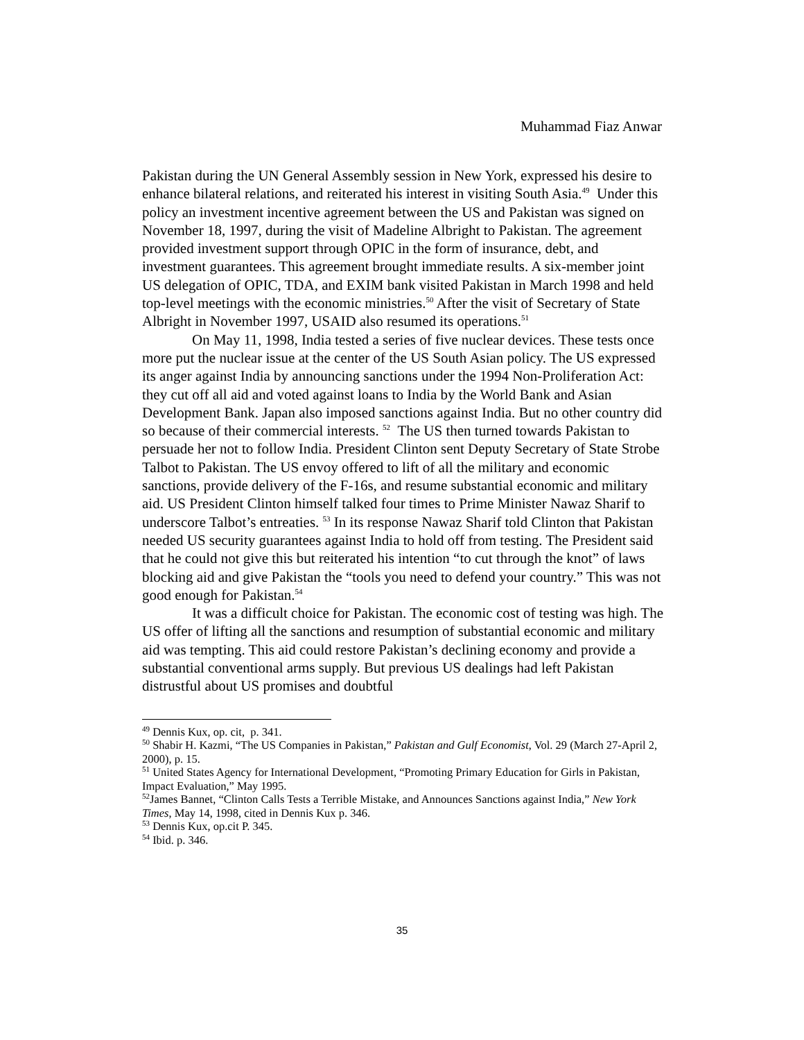Muhammad Fiaz Anwar
Pakistan during the UN General Assembly session in New York, expressed his desire to enhance bilateral relations, and reiterated his interest in visiting South Asia.<sup>49</sup> Under this policy an investment incentive agreement between the US and Pakistan was signed on November 18, 1997, during the visit of Madeline Albright to Pakistan. The agreement provided investment support through OPIC in the form of insurance, debt, and investment guarantees. This agreement brought immediate results. A six-member joint US delegation of OPIC, TDA, and EXIM bank visited Pakistan in March 1998 and held top-level meetings with the economic ministries.<sup>50</sup> After the visit of Secretary of State Albright in November 1997, USAID also resumed its operations.<sup>51</sup>
On May 11, 1998, India tested a series of five nuclear devices. These tests once more put the nuclear issue at the center of the US South Asian policy. The US expressed its anger against India by announcing sanctions under the 1994 Non-Proliferation Act: they cut off all aid and voted against loans to India by the World Bank and Asian Development Bank. Japan also imposed sanctions against India. But no other country did so because of their commercial interests. <sup>52</sup> The US then turned towards Pakistan to persuade her not to follow India. President Clinton sent Deputy Secretary of State Strobe Talbot to Pakistan. The US envoy offered to lift of all the military and economic sanctions, provide delivery of the F-16s, and resume substantial economic and military aid. US President Clinton himself talked four times to Prime Minister Nawaz Sharif to underscore Talbot’s entreaties. <sup>53</sup> In its response Nawaz Sharif told Clinton that Pakistan needed US security guarantees against India to hold off from testing. The President said that he could not give this but reiterated his intention “to cut through the knot” of laws blocking aid and give Pakistan the “tools you need to defend your country.” This was not good enough for Pakistan.<sup>54</sup>
It was a difficult choice for Pakistan. The economic cost of testing was high. The US offer of lifting all the sanctions and resumption of substantial economic and military aid was tempting. This aid could restore Pakistan’s declining economy and provide a substantial conventional arms supply. But previous US dealings had left Pakistan distrustful about US promises and doubtful
<sup>49</sup> Dennis Kux, op. cit, p. 341.
<sup>50</sup> Shabir H. Kazmi, “The US Companies in Pakistan,” Pakistan and Gulf Economist, Vol. 29 (March 27-April 2, 2000), p. 15.
<sup>51</sup> United States Agency for International Development, “Promoting Primary Education for Girls in Pakistan, Impact Evaluation,” May 1995.
<sup>52</sup> James Bannet, “Clinton Calls Tests a Terrible Mistake, and Announces Sanctions against India,” New York Times, May 14, 1998, cited in Dennis Kux p. 346.
<sup>53</sup> Dennis Kux, op.cit P. 345.
<sup>54</sup> Ibid. p. 346.
35